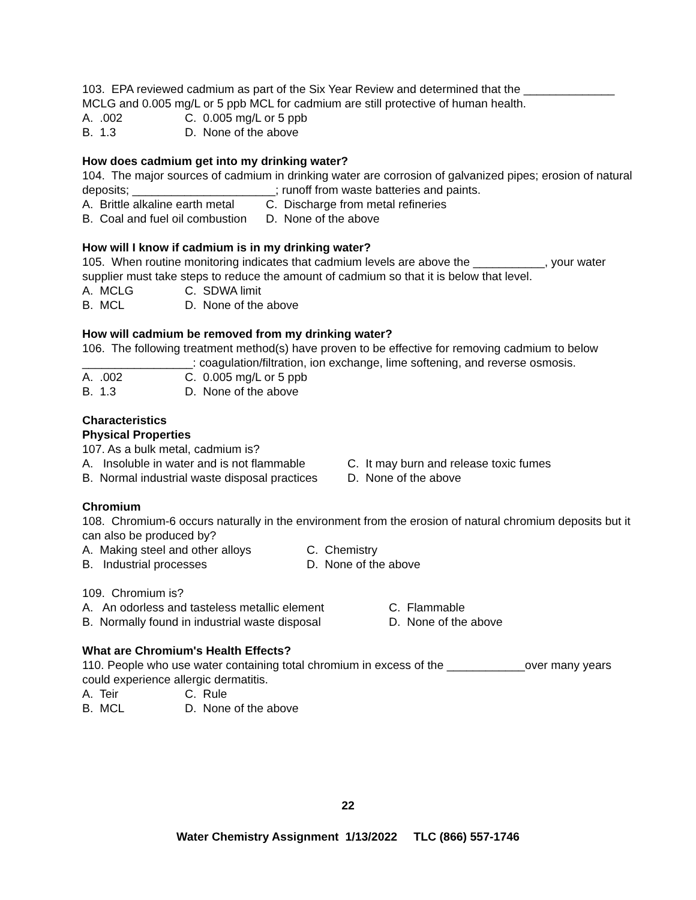103. EPA reviewed cadmium as part of the Six Year Review and determined that the ______________ MCLG and 0.005 mg/L or 5 ppb MCL for cadmium are still protective of human health.
A. .002 C. 0.005 mg/L or 5 ppb
B. 1.3 D. None of the above
How does cadmium get into my drinking water?
104. The major sources of cadmium in drinking water are corrosion of galvanized pipes; erosion of natural deposits; ______________________; runoff from waste batteries and paints.
A. Brittle alkaline earth metal C. Discharge from metal refineries
B. Coal and fuel oil combustion D. None of the above
How will I know if cadmium is in my drinking water?
105. When routine monitoring indicates that cadmium levels are above the ___________, your water supplier must take steps to reduce the amount of cadmium so that it is below that level.
A. MCLG C. SDWA limit
B. MCL D. None of the above
How will cadmium be removed from my drinking water?
106. The following treatment method(s) have proven to be effective for removing cadmium to below _________________: coagulation/filtration, ion exchange, lime softening, and reverse osmosis.
A. .002 C. 0.005 mg/L or 5 ppb
B. 1.3 D. None of the above
Characteristics
Physical Properties
107. As a bulk metal, cadmium is?
A. Insoluble in water and is not flammable C. It may burn and release toxic fumes
B. Normal industrial waste disposal practices D. None of the above
Chromium
108. Chromium-6 occurs naturally in the environment from the erosion of natural chromium deposits but it can also be produced by?
A. Making steel and other alloys C. Chemistry
B. Industrial processes D. None of the above
109. Chromium is?
A. An odorless and tasteless metallic element C. Flammable
B. Normally found in industrial waste disposal D. None of the above
What are Chromium's Health Effects?
110. People who use water containing total chromium in excess of the ____________over many years could experience allergic dermatitis.
A. Teir C. Rule
B. MCL D. None of the above
22
Water Chemistry Assignment 1/13/2022 TLC (866) 557-1746